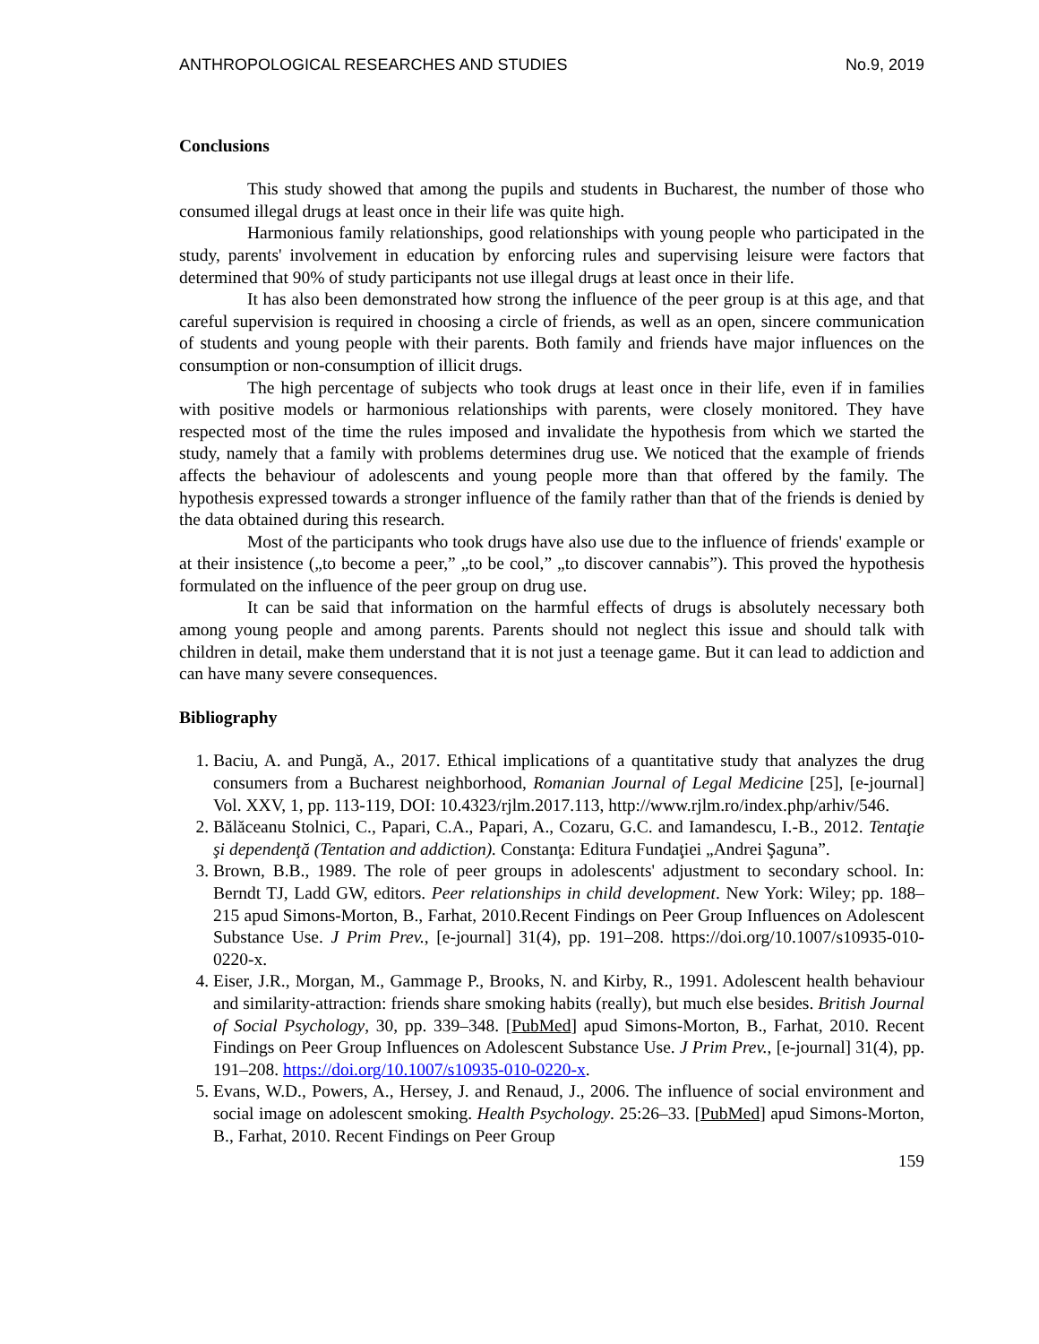ANTHROPOLOGICAL RESEARCHES AND STUDIES No.9, 2019
Conclusions
This study showed that among the pupils and students in Bucharest, the number of those who consumed illegal drugs at least once in their life was quite high.
Harmonious family relationships, good relationships with young people who participated in the study, parents' involvement in education by enforcing rules and supervising leisure were factors that determined that 90% of study participants not use illegal drugs at least once in their life.
It has also been demonstrated how strong the influence of the peer group is at this age, and that careful supervision is required in choosing a circle of friends, as well as an open, sincere communication of students and young people with their parents. Both family and friends have major influences on the consumption or non-consumption of illicit drugs.
The high percentage of subjects who took drugs at least once in their life, even if in families with positive models or harmonious relationships with parents, were closely monitored. They have respected most of the time the rules imposed and invalidate the hypothesis from which we started the study, namely that a family with problems determines drug use. We noticed that the example of friends affects the behaviour of adolescents and young people more than that offered by the family. The hypothesis expressed towards a stronger influence of the family rather than that of the friends is denied by the data obtained during this research.
Most of the participants who took drugs have also use due to the influence of friends' example or at their insistence („to become a peer,” „to be cool,” „to discover cannabis”). This proved the hypothesis formulated on the influence of the peer group on drug use.
It can be said that information on the harmful effects of drugs is absolutely necessary both among young people and among parents. Parents should not neglect this issue and should talk with children in detail, make them understand that it is not just a teenage game. But it can lead to addiction and can have many severe consequences.
Bibliography
1. Baciu, A. and Pungă, A., 2017. Ethical implications of a quantitative study that analyzes the drug consumers from a Bucharest neighborhood, Romanian Journal of Legal Medicine [25], [e-journal] Vol. XXV, 1, pp. 113-119, DOI: 10.4323/rjlm.2017.113, http://www.rjlm.ro/index.php/arhiv/546.
2. Bălăceanu Stolnici, C., Papari, C.A., Papari, A., Cozaru, G.C. and Iamandescu, I.-B., 2012. Tentaţie şi dependenţă (Tentation and addiction). Constanţa: Editura Fundaţiei „Andrei Şaguna”.
3. Brown, B.B., 1989. The role of peer groups in adolescents' adjustment to secondary school. In: Berndt TJ, Ladd GW, editors. Peer relationships in child development. New York: Wiley; pp. 188–215 apud Simons-Morton, B., Farhat, 2010.Recent Findings on Peer Group Influences on Adolescent Substance Use. J Prim Prev., [e-journal] 31(4), pp. 191–208. https://doi.org/10.1007/s10935-010-0220-x.
4. Eiser, J.R., Morgan, M., Gammage P., Brooks, N. and Kirby, R., 1991. Adolescent health behaviour and similarity-attraction: friends share smoking habits (really), but much else besides. British Journal of Social Psychology, 30, pp. 339–348. [PubMed] apud Simons-Morton, B., Farhat, 2010. Recent Findings on Peer Group Influences on Adolescent Substance Use. J Prim Prev., [e-journal] 31(4), pp. 191–208. https://doi.org/10.1007/s10935-010-0220-x.
5. Evans, W.D., Powers, A., Hersey, J. and Renaud, J., 2006. The influence of social environment and social image on adolescent smoking. Health Psychology. 25:26–33. [PubMed] apud Simons-Morton, B., Farhat, 2010. Recent Findings on Peer Group
159